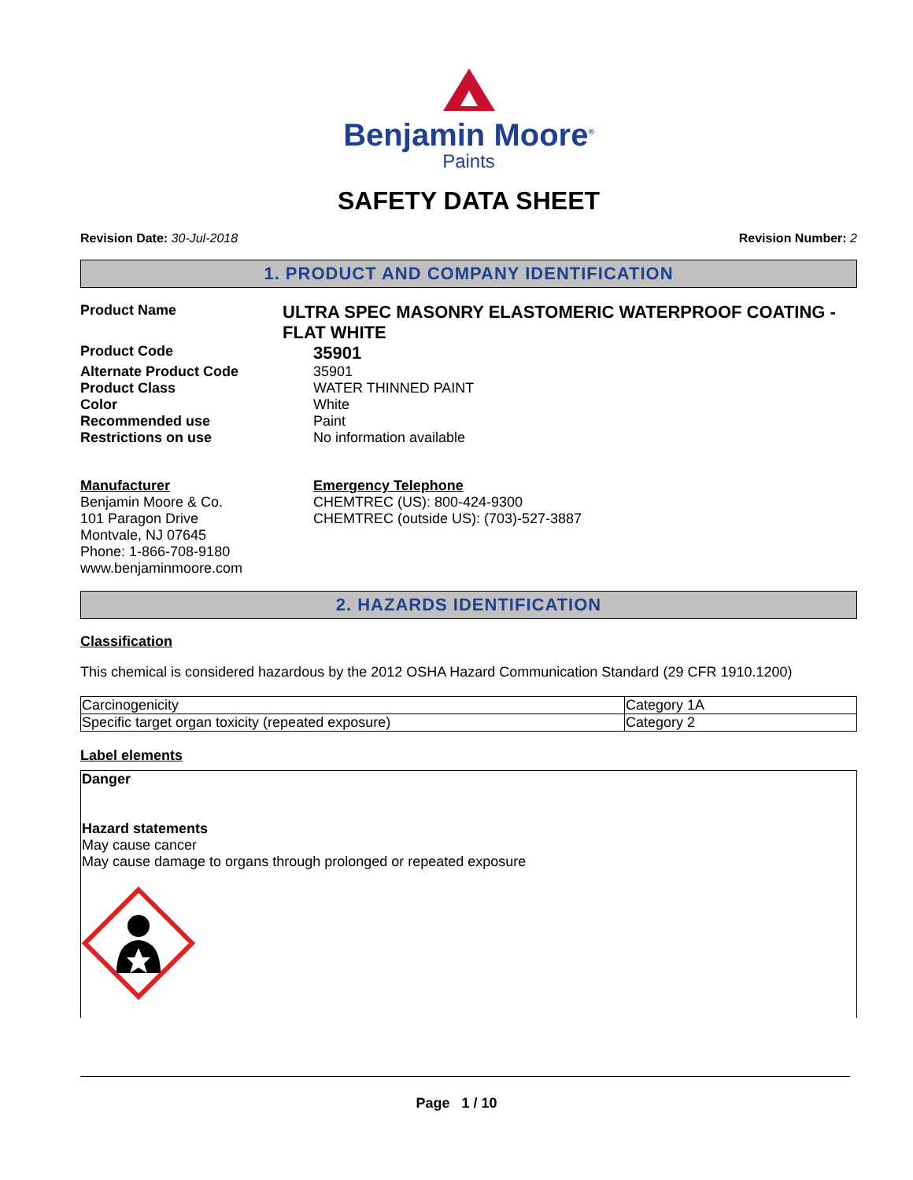Benjamin Moore<sup>®</sup>
Paints
SAFETY DATA SHEET
Revision Date: 30-Jul-2018 Revision Number: 2
1. PRODUCT AND COMPANY IDENTIFICATION
Product Name
ULTRA SPEC MASONRY ELASTOMERIC WATERPROOF COATING - FLAT WHITE
Product Code
35901
Alternate Product Code 35901
Product Class WATER THINNED PAINT
Color White
Recommended use Paint
Restrictions on use No information available
Manufacturer
Benjamin Moore & Co.
101 Paragon Drive
Montvale, NJ 07645
Phone: 1-866-708-9180
www.benjaminmoore.com
Emergency Telephone
CHEMTREC (US): 800-424-9300
CHEMTREC (outside US): (703)-527-3887
2. HAZARDS IDENTIFICATION
Classification
This chemical is considered hazardous by the 2012 OSHA Hazard Communication Standard (29 CFR 1910.1200)
| Carcinogenicity | Category 1A |
| Specific target organ toxicity (repeated exposure) | Category 2 |
Label elements
Danger
Hazard statements
May cause cancer
May cause damage to organs through prolonged or repeated exposure
Page 1 / 10